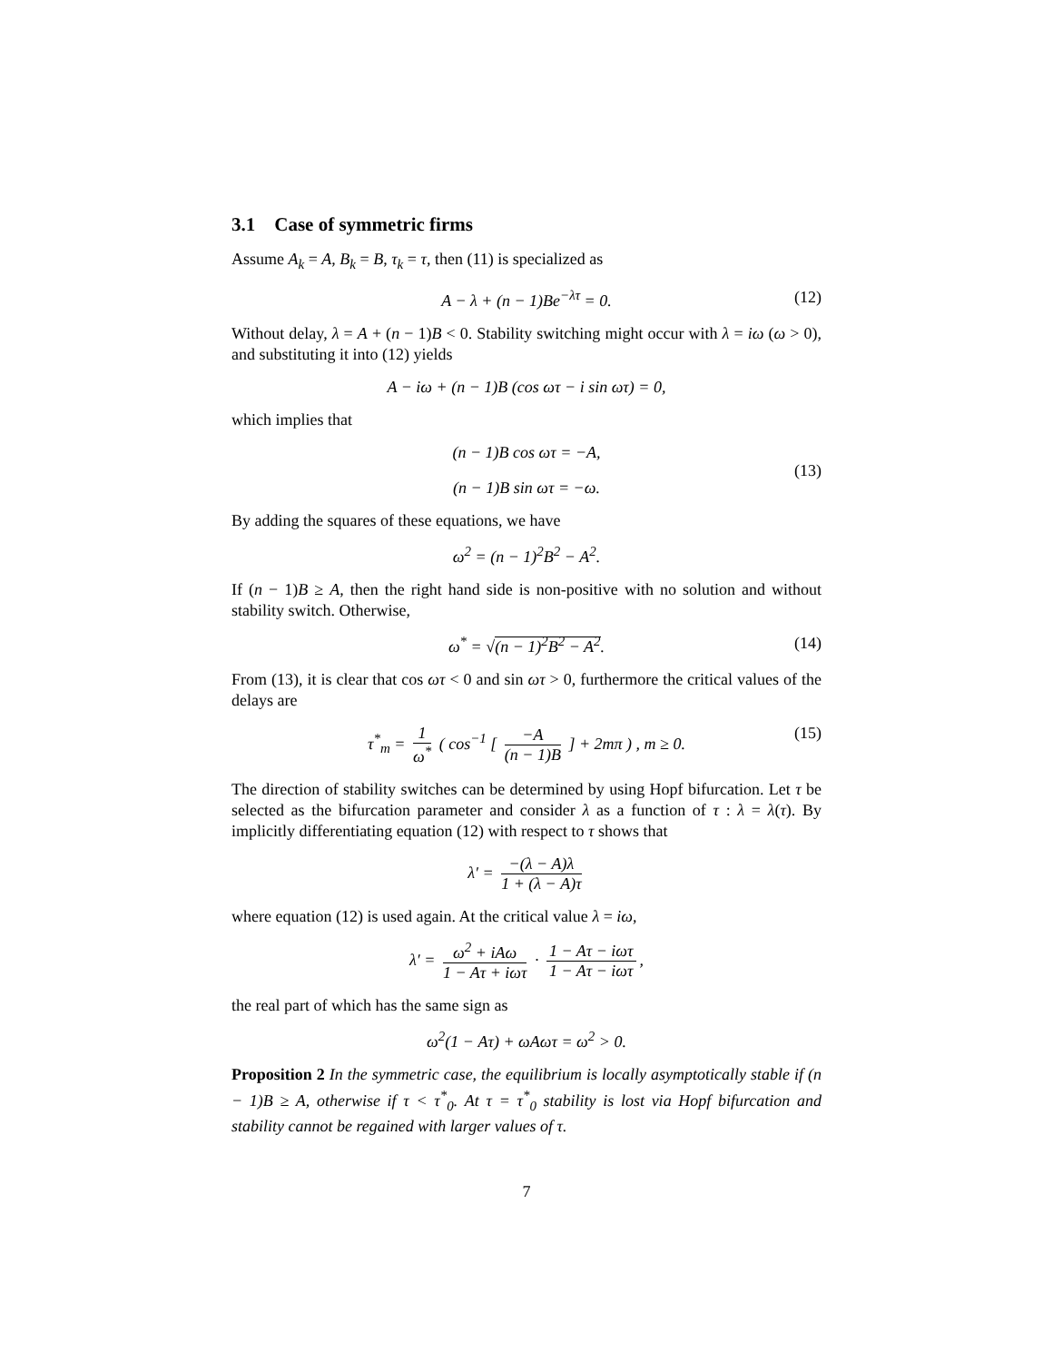3.1 Case of symmetric firms
Assume A<sub>k</sub> = A, B<sub>k</sub> = B, τ<sub>k</sub> = τ, then (11) is specialized as
A − λ + (n − 1)Be<sup>−λτ</sup> = 0. (12)
Without delay, λ = A + (n − 1)B < 0. Stability switching might occur with λ = iω (ω > 0), and substituting it into (12) yields
A − iω + (n − 1)B (cos ωτ − i sin ωτ) = 0,
which implies that
(n − 1)B cos ωτ = −A,
(n − 1)B sin ωτ = −ω.
(13)
By adding the squares of these equations, we have
ω<sup>2</sup> = (n − 1)<sup>2</sup>B<sup>2</sup> − A<sup>2</sup>.
If (n − 1)B ≥ A, then the right hand side is non-positive with no solution and without stability switch. Otherwise,
ω<sup>*</sup> = √(n − 1)<sup>2</sup>B<sup>2</sup> − A<sup>2</sup>. (14)
From (13), it is clear that cos ωτ < 0 and sin ωτ > 0, furthermore the critical values of the delays are
τ<sup>*</sup><sub>m</sub> = 1 ω<sup>*</sup> ( cos<sup>−1</sup> [ −A (n − 1)B ] + 2mπ ) , m ≥ 0. (15)
The direction of stability switches can be determined by using Hopf bifurcation. Let τ be selected as the bifurcation parameter and consider λ as a function of τ : λ = λ(τ). By implicitly differentiating equation (12) with respect to τ shows that
λ′ = −(λ − A)λ 1 + (λ − A)τ
where equation (12) is used again. At the critical value λ = iω,
λ′ = ω<sup>2</sup> + iAω 1 − Aτ + iωτ · 1 − Aτ − iωτ 1 − Aτ − iωτ,
the real part of which has the same sign as
ω<sup>2</sup>(1 − Aτ) + ωAωτ = ω<sup>2</sup> > 0.
Proposition 2 In the symmetric case, the equilibrium is locally asymptotically stable if (n − 1)B ≥ A, otherwise if τ < τ<sup>*</sup><sub>0</sub>. At τ = τ<sup>*</sup><sub>0</sub> stability is lost via Hopf bifurcation and stability cannot be regained with larger values of τ.
7